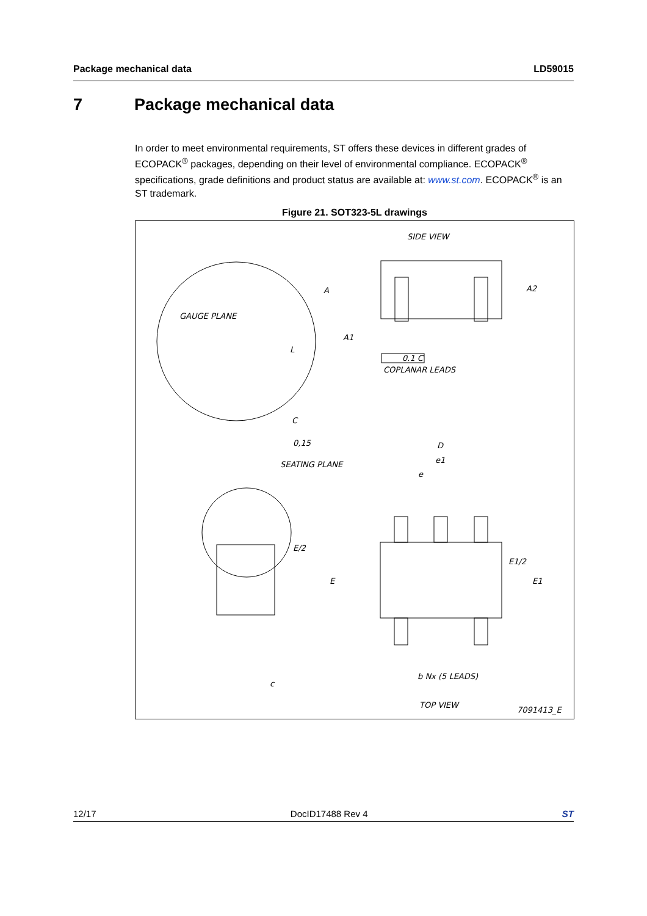Package mechanical data LD59015
7 Package mechanical data
In order to meet environmental requirements, ST offers these devices in different grades of ECOPACK<sup>®</sup> packages, depending on their level of environmental compliance. ECOPACK<sup>®</sup> specifications, grade definitions and product status are available at: www.st.com. ECOPACK<sup>®</sup> is an ST trademark.
Figure 21. SOT323-5L drawings
SIDE VIEW
A2
A
A1
0.1 C
COPLANAR LEADS
GAUGE PLANE
L
C
0,15
SEATING PLANE
E/2
E
c
D
e1
e
E1/2
E1
b Nx (5 LEADS)
TOP VIEW
7091413_E
12/17 DocID17488 Rev 4 ST